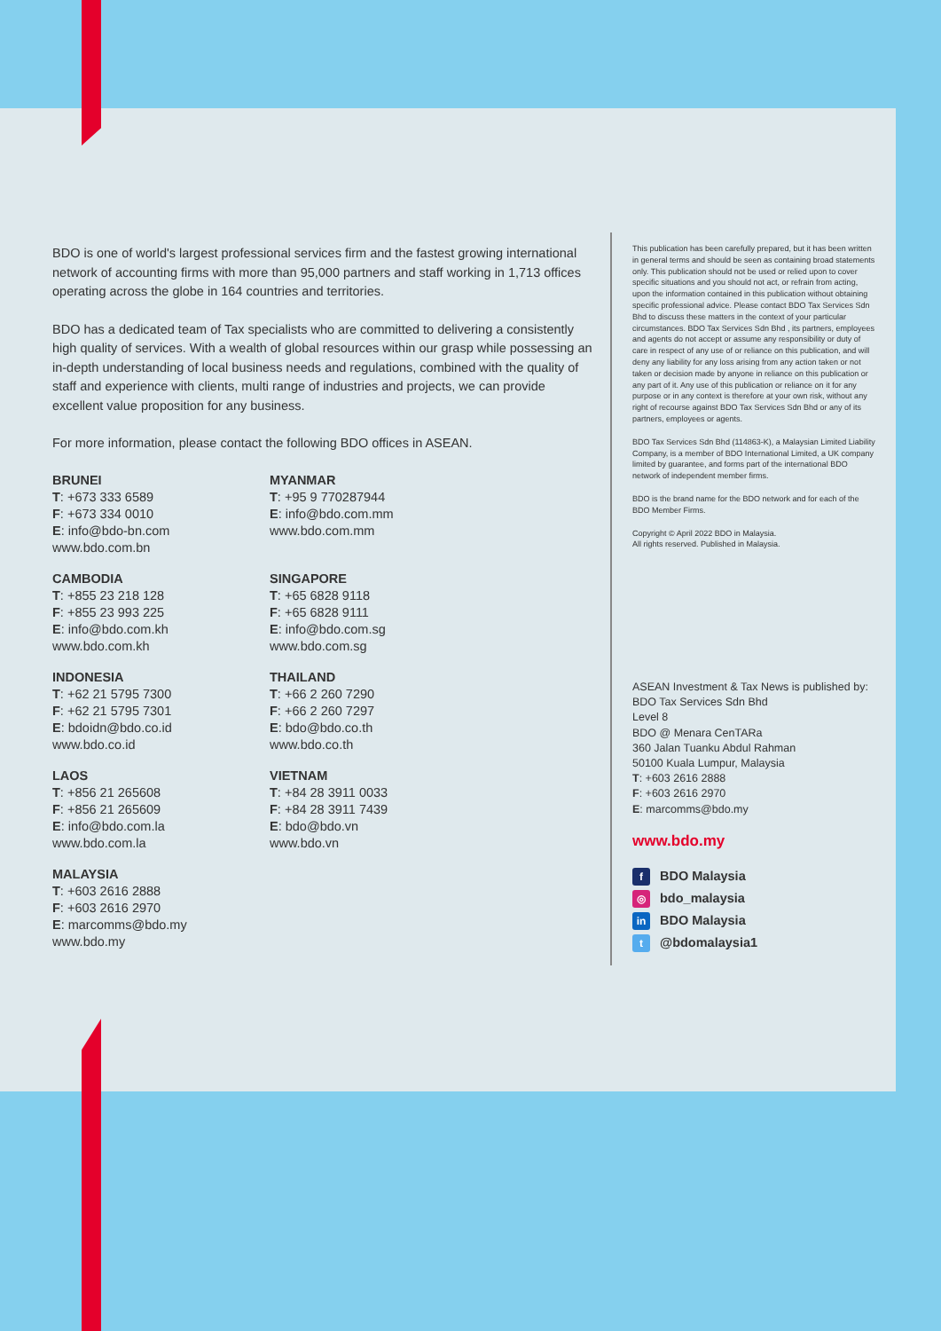BDO is one of world's largest professional services firm and the fastest growing international network of accounting firms with more than 95,000 partners and staff working in 1,713 offices operating across the globe in 164 countries and territories.
BDO has a dedicated team of Tax specialists who are committed to delivering a consistently high quality of services. With a wealth of global resources within our grasp while possessing an in-depth understanding of local business needs and regulations, combined with the quality of staff and experience with clients, multi range of industries and projects, we can provide excellent value proposition for any business.
For more information, please contact the following BDO offices in ASEAN.
BRUNEI
T: +673 333 6589
F: +673 334 0010
E: info@bdo-bn.com
www.bdo.com.bn
MYANMAR
T: +95 9 770287944
E: info@bdo.com.mm
www.bdo.com.mm
CAMBODIA
T: +855 23 218 128
F: +855 23 993 225
E: info@bdo.com.kh
www.bdo.com.kh
SINGAPORE
T: +65 6828 9118
F: +65 6828 9111
E: info@bdo.com.sg
www.bdo.com.sg
INDONESIA
T: +62 21 5795 7300
F: +62 21 5795 7301
E: bdoidn@bdo.co.id
www.bdo.co.id
THAILAND
T: +66 2 260 7290
F: +66 2 260 7297
E: bdo@bdo.co.th
www.bdo.co.th
LAOS
T: +856 21 265608
F: +856 21 265609
E: info@bdo.com.la
www.bdo.com.la
VIETNAM
T: +84 28 3911 0033
F: +84 28 3911 7439
E: bdo@bdo.vn
www.bdo.vn
MALAYSIA
T: +603 2616 2888
F: +603 2616 2970
E: marcomms@bdo.my
www.bdo.my
This publication has been carefully prepared, but it has been written in general terms and should be seen as containing broad statements only. This publication should not be used or relied upon to cover specific situations and you should not act, or refrain from acting, upon the information contained in this publication without obtaining specific professional advice. Please contact BDO Tax Services Sdn Bhd to discuss these matters in the context of your particular circumstances. BDO Tax Services Sdn Bhd , its partners, employees and agents do not accept or assume any responsibility or duty of care in respect of any use of or reliance on this publication, and will deny any liability for any loss arising from any action taken or not taken or decision made by anyone in reliance on this publication or any part of it. Any use of this publication or reliance on it for any purpose or in any context is therefore at your own risk, without any right of recourse against BDO Tax Services Sdn Bhd or any of its partners, employees or agents.
BDO Tax Services Sdn Bhd (114863-K), a Malaysian Limited Liability Company, is a member of BDO International Limited, a UK company limited by guarantee, and forms part of the international BDO network of independent member firms.
BDO is the brand name for the BDO network and for each of the BDO Member Firms.
Copyright © April 2022 BDO in Malaysia.
All rights reserved. Published in Malaysia.
ASEAN Investment & Tax News is published by:
BDO Tax Services Sdn Bhd
Level 8
BDO @ Menara CenTARa
360 Jalan Tuanku Abdul Rahman
50100 Kuala Lumpur, Malaysia
T: +603 2616 2888
F: +603 2616 2970
E: marcomms@bdo.my
www.bdo.my
f BDO Malaysia
◎ bdo_malaysia
in BDO Malaysia
t @bdomalaysia1